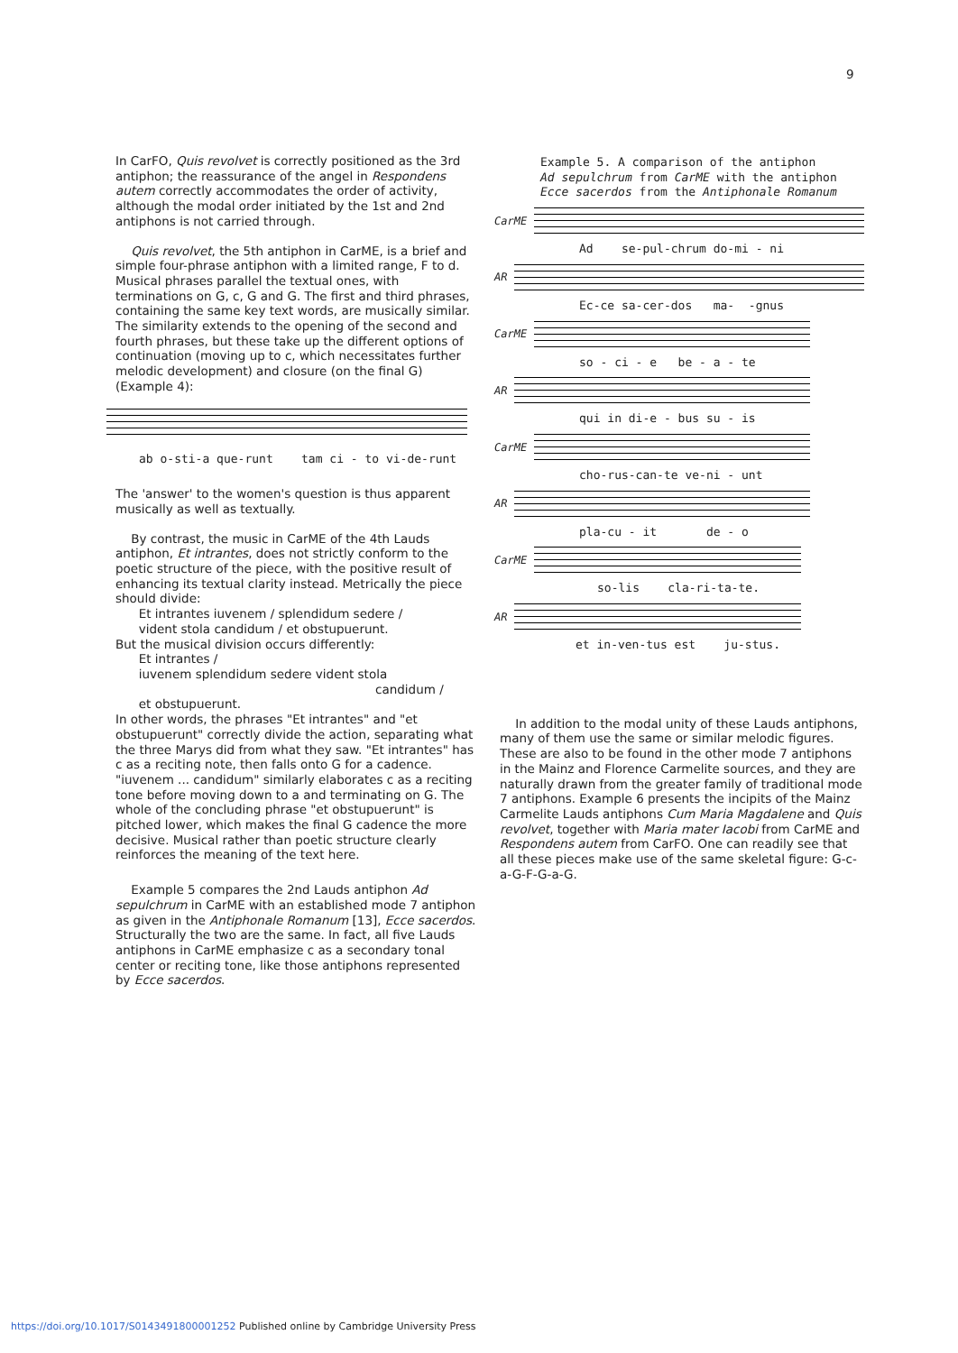9
In CarFO, Quis revolvet is correctly positioned as the 3rd antiphon; the reassurance of the angel in Respondens autem correctly accommodates the order of activity, although the modal order initiated by the 1st and 2nd antiphons is not carried through.
Quis revolvet, the 5th antiphon in CarME, is a brief and simple four-phrase antiphon with a limited range, F to d. Musical phrases parallel the textual ones, with terminations on G, c, G and G. The first and third phrases, containing the same key text words, are musically similar. The similarity extends to the opening of the second and fourth phrases, but these take up the different options of continuation (moving up to c, which necessitates further melodic development) and closure (on the final G) (Example 4):
ab o-sti-a que-runt tam ci - to vi-de-runt
The 'answer' to the women's question is thus apparent musically as well as textually.
By contrast, the music in CarME of the 4th Lauds antiphon, Et intrantes, does not strictly conform to the poetic structure of the piece, with the positive result of enhancing its textual clarity instead. Metrically the piece should divide:
Et intrantes iuvenem / splendidum sedere /
vident stola candidum / et obstupuerunt.
But the musical division occurs differently:
Et intrantes /
iuvenem splendidum sedere vident stola
candidum /
et obstupuerunt.
In other words, the phrases "Et intrantes" and "et obstupuerunt" correctly divide the action, separating what the three Marys did from what they saw. "Et intrantes" has c as a reciting note, then falls onto G for a cadence. "iuvenem ... candidum" similarly elaborates c as a reciting tone before moving down to a and terminating on G. The whole of the concluding phrase "et obstupuerunt" is pitched lower, which makes the final G cadence the more decisive. Musical rather than poetic structure clearly reinforces the meaning of the text here.
Example 5 compares the 2nd Lauds antiphon Ad sepulchrum in CarME with an established mode 7 antiphon as given in the Antiphonale Romanum [13], Ecce sacerdos. Structurally the two are the same. In fact, all five Lauds antiphons in CarME emphasize c as a secondary tonal center or reciting tone, like those antiphons represented by Ecce sacerdos.
Example 5. A comparison of the antiphon
Ad sepulchrum from CarME with the antiphon
Ecce sacerdos from the Antiphonale Romanum
CarME
Ad se-pul-chrum do-mi - ni
AR
Ec-ce sa-cer-dos ma- -gnus
CarME
so - ci - e be - a - te
AR
qui in di-e - bus su - is
CarME
cho-rus-can-te ve-ni - unt
AR
pla-cu - it de - o
CarME
so-lis cla-ri-ta-te.
AR
et in-ven-tus est ju-stus.
In addition to the modal unity of these Lauds antiphons, many of them use the same or similar melodic figures. These are also to be found in the other mode 7 antiphons in the Mainz and Florence Carmelite sources, and they are naturally drawn from the greater family of traditional mode 7 antiphons. Example 6 presents the incipits of the Mainz Carmelite Lauds antiphons Cum Maria Magdalene and Quis revolvet, together with Maria mater Iacobi from CarME and Respondens autem from CarFO. One can readily see that all these pieces make use of the same skeletal figure: G-c-a-G-F-G-a-G.
https://doi.org/10.1017/S0143491800001252 Published online by Cambridge University Press